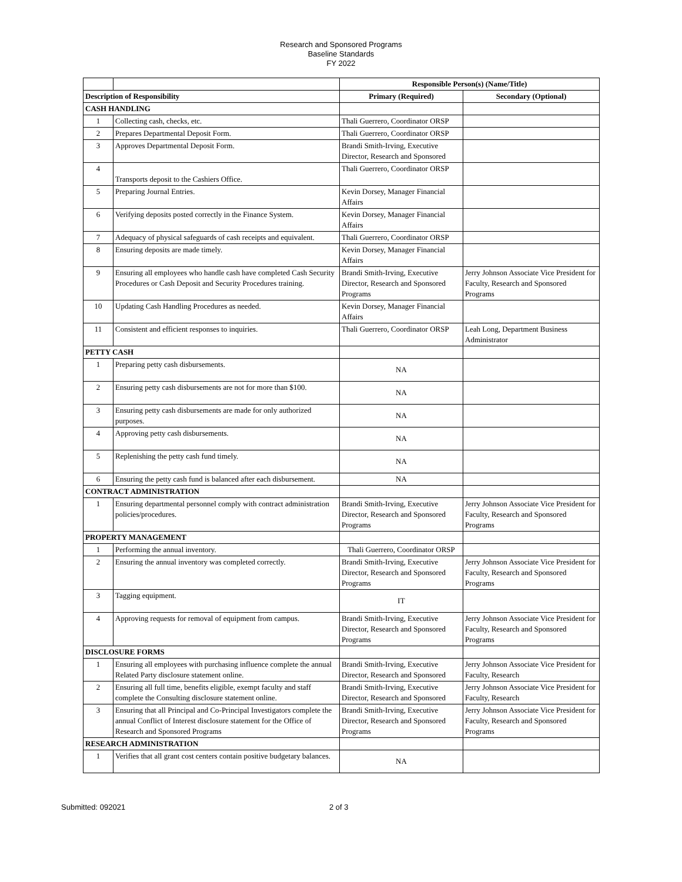Research and Sponsored Programs
Baseline Standards
FY 2022
| | | Responsible Person(s) (Name/Title) | |
| Description of Responsibility | | Primary (Required) | Secondary (Optional) |
| CASH HANDLING | | | |
| 1 | Collecting cash, checks, etc. | Thali Guerrero, Coordinator ORSP | |
| 2 | Prepares Departmental Deposit Form. | Thali Guerrero, Coordinator ORSP | |
| 3 | Approves Departmental Deposit Form. | Brandi Smith-Irving, Executive Director, Research and Sponsored | |
| 4 | Transports deposit to the Cashiers Office. | Thali Guerrero, Coordinator ORSP | |
| 5 | Preparing Journal Entries. | Kevin Dorsey, Manager Financial Affairs | |
| 6 | Verifying deposits posted correctly in the Finance System. | Kevin Dorsey, Manager Financial Affairs | |
| 7 | Adequacy of physical safeguards of cash receipts and equivalent. | Thali Guerrero, Coordinator ORSP | |
| 8 | Ensuring deposits are made timely. | Kevin Dorsey, Manager Financial Affairs | |
| 9 | Ensuring all employees who handle cash have completed Cash Security Procedures or Cash Deposit and Security Procedures training. | Brandi Smith-Irving, Executive Director, Research and Sponsored Programs | Jerry Johnson Associate Vice President for Faculty, Research and Sponsored Programs |
| 10 | Updating Cash Handling Procedures as needed. | Kevin Dorsey, Manager Financial Affairs | |
| 11 | Consistent and efficient responses to inquiries. | Thali Guerrero, Coordinator ORSP | Leah Long, Department Business Administrator |
| PETTY CASH | | | |
| 1 | Preparing petty cash disbursements. | NA | |
| 2 | Ensuring petty cash disbursements are not for more than $100. | NA | |
| 3 | Ensuring petty cash disbursements are made for only authorized purposes. | NA | |
| 4 | Approving petty cash disbursements. | NA | |
| 5 | Replenishing the petty cash fund timely. | NA | |
| 6 | Ensuring the petty cash fund is balanced after each disbursement. | NA | |
| CONTRACT ADMINISTRATION | | | |
| 1 | Ensuring departmental personnel comply with contract administration policies/procedures. | Brandi Smith-Irving, Executive Director, Research and Sponsored Programs | Jerry Johnson Associate Vice President for Faculty, Research and Sponsored Programs |
| PROPERTY MANAGEMENT | | | |
| 1 | Performing the annual inventory. | Thali Guerrero, Coordinator ORSP | |
| 2 | Ensuring the annual inventory was completed correctly. | Brandi Smith-Irving, Executive Director, Research and Sponsored Programs | Jerry Johnson Associate Vice President for Faculty, Research and Sponsored Programs |
| 3 | Tagging equipment. | IT | |
| 4 | Approving requests for removal of equipment from campus. | Brandi Smith-Irving, Executive Director, Research and Sponsored Programs | Jerry Johnson Associate Vice President for Faculty, Research and Sponsored Programs |
| DISCLOSURE FORMS | | | |
| 1 | Ensuring all employees with purchasing influence complete the annual Related Party disclosure statement online. | Brandi Smith-Irving, Executive Director, Research and Sponsored | Jerry Johnson Associate Vice President for Faculty, Research |
| 2 | Ensuring all full time, benefits eligible, exempt faculty and staff complete the Consulting disclosure statement online. | Brandi Smith-Irving, Executive Director, Research and Sponsored | Jerry Johnson Associate Vice President for Faculty, Research |
| 3 | Ensuring that all Principal and Co-Principal Investigators complete the annual Conflict of Interest disclosure statement for the Office of Research and Sponsored Programs | Brandi Smith-Irving, Executive Director, Research and Sponsored Programs | Jerry Johnson Associate Vice President for Faculty, Research and Sponsored Programs |
| RESEARCH ADMINISTRATION | | | |
| 1 | Verifies that all grant cost centers contain positive budgetary balances. | NA | |
Submitted: 092021 2 of 3